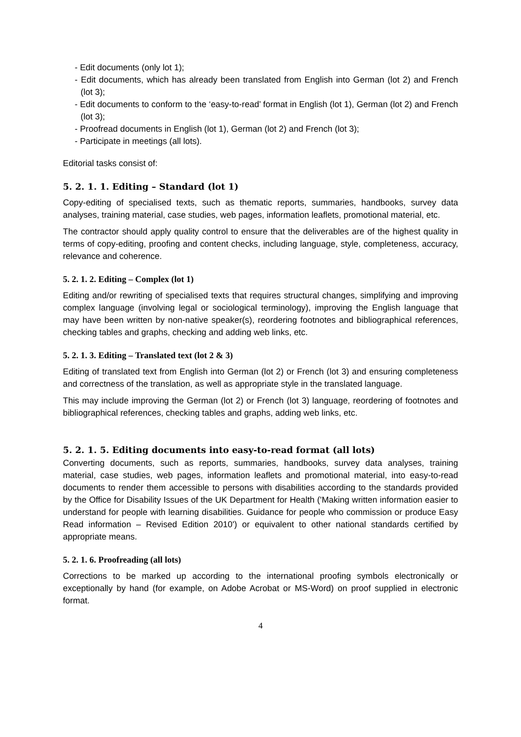- Edit documents (only lot 1);
- Edit documents, which has already been translated from English into German (lot 2) and French (lot 3);
- Edit documents to conform to the ‘easy-to-read’ format in English (lot 1), German (lot 2) and French (lot 3);
- Proofread documents in English (lot 1), German (lot 2) and French (lot 3);
- Participate in meetings (all lots).
Editorial tasks consist of:
5. 2. 1. 1. Editing – Standard (lot 1)
Copy-editing of specialised texts, such as thematic reports, summaries, handbooks, survey data analyses, training material, case studies, web pages, information leaflets, promotional material, etc.
The contractor should apply quality control to ensure that the deliverables are of the highest quality in terms of copy-editing, proofing and content checks, including language, style, completeness, accuracy, relevance and coherence.
5. 2. 1. 2. Editing – Complex (lot 1)
Editing and/or rewriting of specialised texts that requires structural changes, simplifying and improving complex language (involving legal or sociological terminology), improving the English language that may have been written by non-native speaker(s), reordering footnotes and bibliographical references, checking tables and graphs, checking and adding web links, etc.
5. 2. 1. 3. Editing – Translated text (lot 2 & 3)
Editing of translated text from English into German (lot 2) or French (lot 3) and ensuring completeness and correctness of the translation, as well as appropriate style in the translated language.
This may include improving the German (lot 2) or French (lot 3) language, reordering of footnotes and bibliographical references, checking tables and graphs, adding web links, etc.
5. 2. 1. 5. Editing documents into easy-to-read format (all lots)
Converting documents, such as reports, summaries, handbooks, survey data analyses, training material, case studies, web pages, information leaflets and promotional material, into easy-to-read documents to render them accessible to persons with disabilities according to the standards provided by the Office for Disability Issues of the UK Department for Health ('Making written information easier to understand for people with learning disabilities. Guidance for people who commission or produce Easy Read information – Revised Edition 2010') or equivalent to other national standards certified by appropriate means.
5. 2. 1. 6. Proofreading (all lots)
Corrections to be marked up according to the international proofing symbols electronically or exceptionally by hand (for example, on Adobe Acrobat or MS-Word) on proof supplied in electronic format.
4